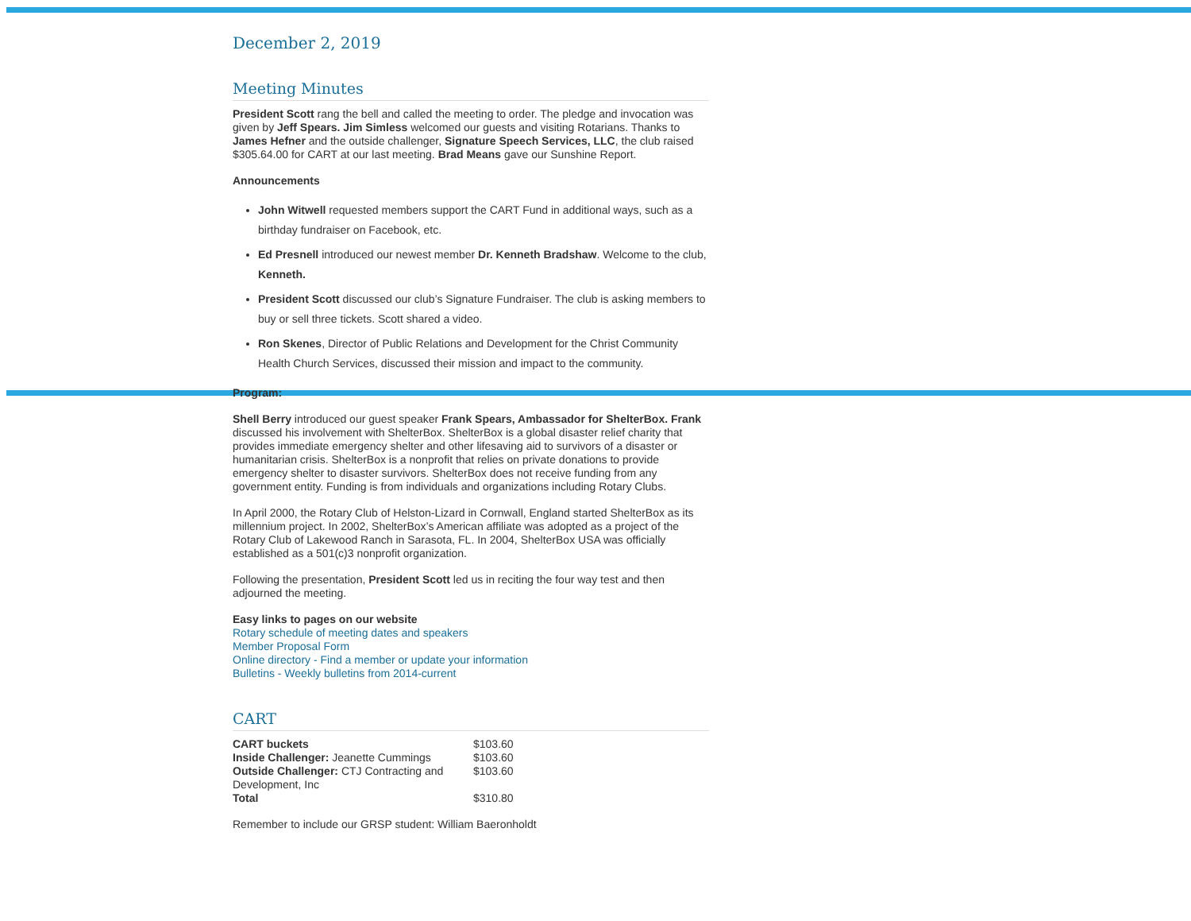December 2, 2019
Meeting Minutes
President Scott rang the bell and called the meeting to order. The pledge and invocation was given by Jeff Spears. Jim Simless welcomed our guests and visiting Rotarians. Thanks to James Hefner and the outside challenger, Signature Speech Services, LLC, the club raised $305.64.00 for CART at our last meeting. Brad Means gave our Sunshine Report.
Announcements
John Witwell requested members support the CART Fund in additional ways, such as a birthday fundraiser on Facebook, etc.
Ed Presnell introduced our newest member Dr. Kenneth Bradshaw. Welcome to the club, Kenneth.
President Scott discussed our club’s Signature Fundraiser. The club is asking members to buy or sell three tickets. Scott shared a video.
Ron Skenes, Director of Public Relations and Development for the Christ Community Health Church Services, discussed their mission and impact to the community.
Program:
Shell Berry introduced our guest speaker Frank Spears, Ambassador for ShelterBox. Frank discussed his involvement with ShelterBox. ShelterBox is a global disaster relief charity that provides immediate emergency shelter and other lifesaving aid to survivors of a disaster or humanitarian crisis. ShelterBox is a nonprofit that relies on private donations to provide emergency shelter to disaster survivors. ShelterBox does not receive funding from any government entity. Funding is from individuals and organizations including Rotary Clubs.
In April 2000, the Rotary Club of Helston-Lizard in Cornwall, England started ShelterBox as its millennium project. In 2002, ShelterBox’s American affiliate was adopted as a project of the Rotary Club of Lakewood Ranch in Sarasota, FL. In 2004, ShelterBox USA was officially established as a 501(c)3 nonprofit organization.
Following the presentation, President Scott led us in reciting the four way test and then adjourned the meeting.
Easy links to pages on our website
Rotary schedule of meeting dates and speakers
Member Proposal Form
Online directory - Find a member or update your information
Bulletins - Weekly bulletins from 2014-current
CART
| CART buckets | $103.60 |
| Inside Challenger: Jeanette Cummings | $103.60 |
| Outside Challenger: CTJ Contracting and Development, Inc | $103.60 |
| Total | $310.80 |
Remember to include our GRSP student: William Baeronholdt